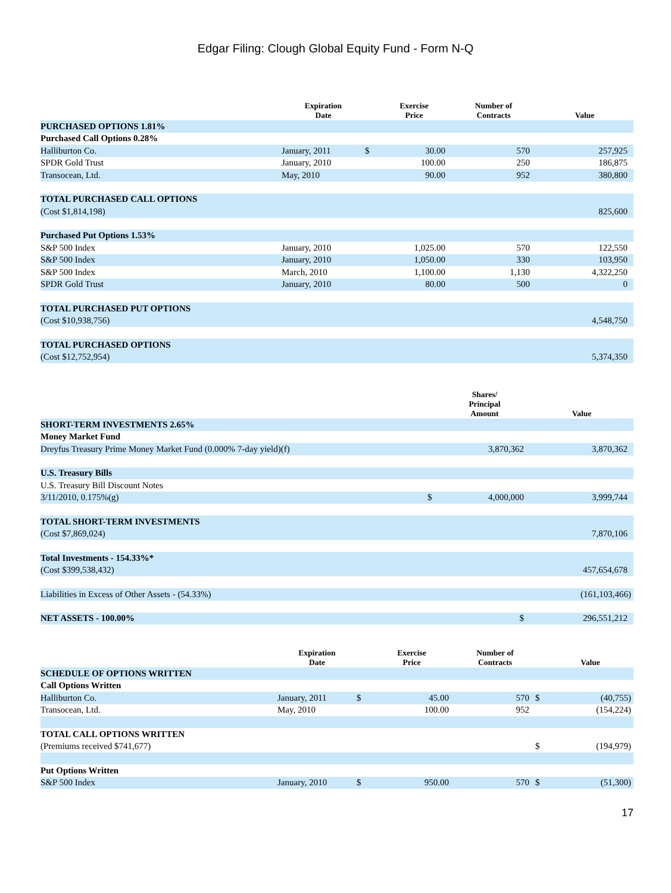Edgar Filing: Clough Global Equity Fund - Form N-Q
| | Expiration Date | | Exercise Price | Number of Contracts | Value |
| --- | --- | --- | --- | --- | --- |
| PURCHASED OPTIONS 1.81% | | | | | |
| Purchased Call Options 0.28% | | | | | |
| Halliburton Co. | January, 2011 | $ | 30.00 | 570 | 257,925 |
| SPDR Gold Trust | January, 2010 | | 100.00 | 250 | 186,875 |
| Transocean, Ltd. | May, 2010 | | 90.00 | 952 | 380,800 |
| TOTAL PURCHASED CALL OPTIONS | | | | | |
| (Cost $1,814,198) | | | | | 825,600 |
| Purchased Put Options 1.53% | | | | | |
| S&P 500 Index | January, 2010 | | 1,025.00 | 570 | 122,550 |
| S&P 500 Index | January, 2010 | | 1,050.00 | 330 | 103,950 |
| S&P 500 Index | March, 2010 | | 1,100.00 | 1,130 | 4,322,250 |
| SPDR Gold Trust | January, 2010 | | 80.00 | 500 | 0 |
| TOTAL PURCHASED PUT OPTIONS | | | | | |
| (Cost $10,938,756) | | | | | 4,548,750 |
| TOTAL PURCHASED OPTIONS | | | | | |
| (Cost $12,752,954) | | | | | 5,374,350 |
| | | Shares/ Principal Amount | Value |
| --- | --- | --- | --- |
| SHORT-TERM INVESTMENTS 2.65% | | | |
| Money Market Fund | | | |
| Dreyfus Treasury Prime Money Market Fund (0.000% 7-day yield)(f) | | 3,870,362 | 3,870,362 |
| U.S. Treasury Bills | | | |
| U.S. Treasury Bill Discount Notes | | | |
| 3/11/2010, 0.175%(g) | $ | 4,000,000 | 3,999,744 |
| TOTAL SHORT-TERM INVESTMENTS | | | |
| (Cost $7,869,024) | | | 7,870,106 |
| Total Investments - 154.33%* | | | |
| (Cost $399,538,432) | | | 457,654,678 |
| Liabilities in Excess of Other Assets - (54.33%) | | | (161,103,466) |
| NET ASSETS - 100.00% | | $ | 296,551,212 |
| | Expiration Date | | Exercise Price | Number of Contracts | | Value |
| --- | --- | --- | --- | --- | --- | --- |
| SCHEDULE OF OPTIONS WRITTEN | | | | | | |
| Call Options Written | | | | | | |
| Halliburton Co. | January, 2011 | $ | 45.00 | 570 | $ | (40,755) |
| Transocean, Ltd. | May, 2010 | | 100.00 | 952 | | (154,224) |
| TOTAL CALL OPTIONS WRITTEN | | | | | | |
| (Premiums received $741,677) | | | | | $ | (194,979) |
| Put Options Written | | | | | | |
| S&P 500 Index | January, 2010 | $ | 950.00 | 570 | $ | (51,300) |
17